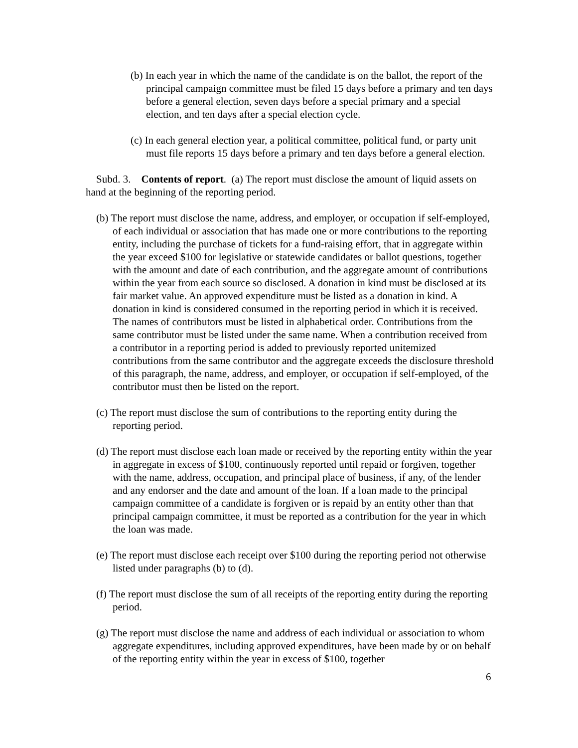(b) In each year in which the name of the candidate is on the ballot, the report of the principal campaign committee must be filed 15 days before a primary and ten days before a general election, seven days before a special primary and a special election, and ten days after a special election cycle.
(c) In each general election year, a political committee, political fund, or party unit must file reports 15 days before a primary and ten days before a general election.
Subd. 3. Contents of report. (a) The report must disclose the amount of liquid assets on hand at the beginning of the reporting period.
(b) The report must disclose the name, address, and employer, or occupation if self-employed, of each individual or association that has made one or more contributions to the reporting entity, including the purchase of tickets for a fund-raising effort, that in aggregate within the year exceed $100 for legislative or statewide candidates or ballot questions, together with the amount and date of each contribution, and the aggregate amount of contributions within the year from each source so disclosed. A donation in kind must be disclosed at its fair market value. An approved expenditure must be listed as a donation in kind. A donation in kind is considered consumed in the reporting period in which it is received. The names of contributors must be listed in alphabetical order. Contributions from the same contributor must be listed under the same name. When a contribution received from a contributor in a reporting period is added to previously reported unitemized contributions from the same contributor and the aggregate exceeds the disclosure threshold of this paragraph, the name, address, and employer, or occupation if self-employed, of the contributor must then be listed on the report.
(c) The report must disclose the sum of contributions to the reporting entity during the reporting period.
(d) The report must disclose each loan made or received by the reporting entity within the year in aggregate in excess of $100, continuously reported until repaid or forgiven, together with the name, address, occupation, and principal place of business, if any, of the lender and any endorser and the date and amount of the loan. If a loan made to the principal campaign committee of a candidate is forgiven or is repaid by an entity other than that principal campaign committee, it must be reported as a contribution for the year in which the loan was made.
(e) The report must disclose each receipt over $100 during the reporting period not otherwise listed under paragraphs (b) to (d).
(f) The report must disclose the sum of all receipts of the reporting entity during the reporting period.
(g) The report must disclose the name and address of each individual or association to whom aggregate expenditures, including approved expenditures, have been made by or on behalf of the reporting entity within the year in excess of $100, together
6